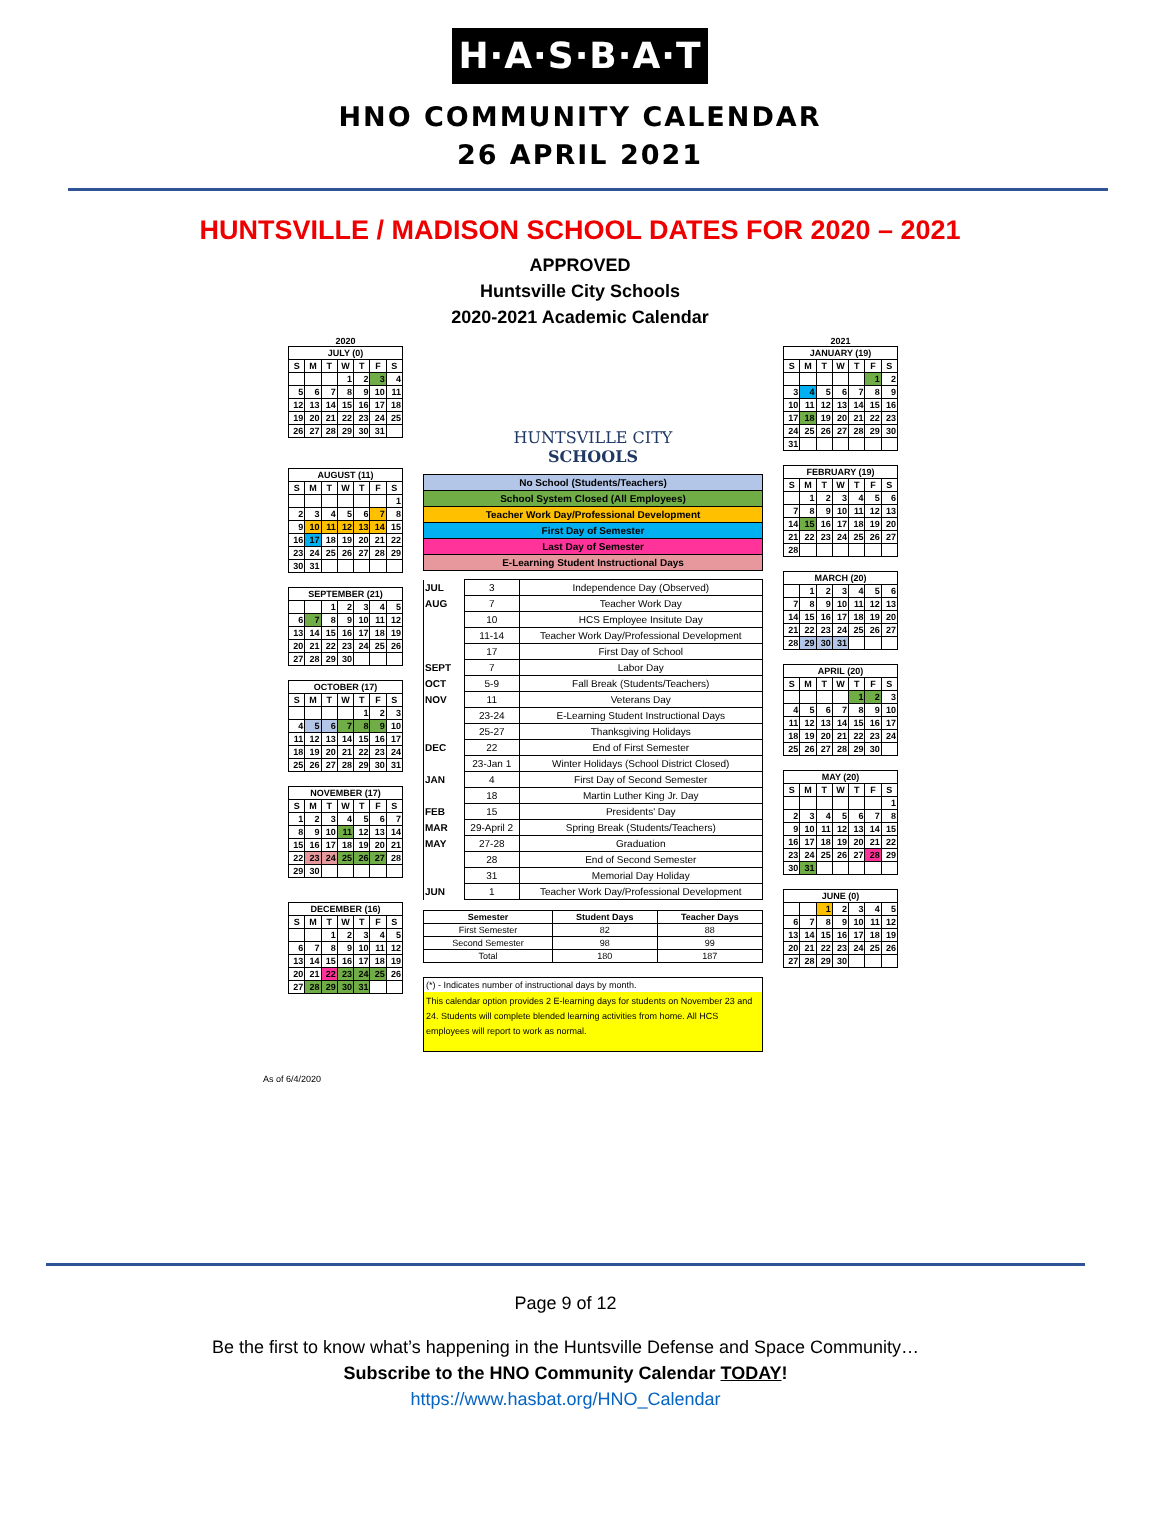H·A·S·B·A·T
HNO COMMUNITY CALENDAR
26 APRIL 2021
HUNTSVILLE / MADISON SCHOOL DATES FOR 2020 – 2021
APPROVED
Huntsville City Schools
2020-2021 Academic Calendar
2020
| JULY (0) | | | | | | |
| --- | --- | --- | --- | --- | --- | --- |
| S | M | T | W | T | F | S |
| | | | 1 | 2 | 3 | 4 |
| 5 | 6 | 7 | 8 | 9 | 10 | 11 |
| 12 | 13 | 14 | 15 | 16 | 17 | 18 |
| 19 | 20 | 21 | 22 | 23 | 24 | 25 |
| 26 | 27 | 28 | 29 | 30 | 31 | |
| AUGUST (11) | | | | | | |
| --- | --- | --- | --- | --- | --- | --- |
| S | M | T | W | T | F | S |
| | | | | | | 1 |
| 2 | 3 | 4 | 5 | 6 | 7 | 8 |
| 9 | 10 | 11 | 12 | 13 | 14 | 15 |
| 16 | 17 | 18 | 19 | 20 | 21 | 22 |
| 23 | 24 | 25 | 26 | 27 | 28 | 29 |
| 30 | 31 | | | | | |
| SEPTEMBER (21) | | | | | | |
| --- | --- | --- | --- | --- | --- | --- |
| | | 1 | 2 | 3 | 4 | 5 |
| 6 | 7 | 8 | 9 | 10 | 11 | 12 |
| 13 | 14 | 15 | 16 | 17 | 18 | 19 |
| 20 | 21 | 22 | 23 | 24 | 25 | 26 |
| 27 | 28 | 29 | 30 | | | |
| OCTOBER (17) | | | | | | |
| --- | --- | --- | --- | --- | --- | --- |
| S | M | T | W | T | F | S |
| | | | | 1 | 2 | 3 |
| 4 | 5 | 6 | 7 | 8 | 9 | 10 |
| 11 | 12 | 13 | 14 | 15 | 16 | 17 |
| 18 | 19 | 20 | 21 | 22 | 23 | 24 |
| 25 | 26 | 27 | 28 | 29 | 30 | 31 |
| NOVEMBER (17) | | | | | | |
| --- | --- | --- | --- | --- | --- | --- |
| S | M | T | W | T | F | S |
| 1 | 2 | 3 | 4 | 5 | 6 | 7 |
| 8 | 9 | 10 | 11 | 12 | 13 | 14 |
| 15 | 16 | 17 | 18 | 19 | 20 | 21 |
| 22 | 23 | 24 | 25 | 26 | 27 | 28 |
| 29 | 30 | | | | | |
| DECEMBER (16) | | | | | | |
| --- | --- | --- | --- | --- | --- | --- |
| S | M | T | W | T | F | S |
| | | 1 | 2 | 3 | 4 | 5 |
| 6 | 7 | 8 | 9 | 10 | 11 | 12 |
| 13 | 14 | 15 | 16 | 17 | 18 | 19 |
| 20 | 21 | 22 | 23 | 24 | 25 | 26 |
| 27 | 28 | 29 | 30 | 31 | | |
HUNTSVILLE CITY
SCHOOLS
| No School (Students/Teachers) |
| School System Closed (All Employees) |
| Teacher Work Day/Professional Development |
| First Day of Semester |
| Last Day of Semester |
| E-Learning Student Instructional Days |
| JUL | 3 | Independence Day (Observed) |
| AUG | 7 | Teacher Work Day |
| | 10 | HCS Employee Insitute Day |
| | 11-14 | Teacher Work Day/Professional Development |
| | 17 | First Day of School |
| SEPT | 7 | Labor Day |
| OCT | 5-9 | Fall Break (Students/Teachers) |
| NOV | 11 | Veterans Day |
| | 23-24 | E-Learning Student Instructional Days |
| | 25-27 | Thanksgiving Holidays |
| DEC | 22 | End of First Semester |
| | 23-Jan 1 | Winter Holidays (School District Closed) |
| JAN | 4 | First Day of Second Semester |
| | 18 | Martin Luther King Jr. Day |
| FEB | 15 | Presidents' Day |
| MAR | 29-April 2 | Spring Break (Students/Teachers) |
| MAY | 27-28 | Graduation |
| | 28 | End of Second Semester |
| | 31 | Memorial Day Holiday |
| JUN | 1 | Teacher Work Day/Professional Development |
| Semester | Student Days | Teacher Days |
| --- | --- | --- |
| First Semester | 82 | 88 |
| Second Semester | 98 | 99 |
| Total | 180 | 187 |
(*) - Indicates number of instructional days by month.
This calendar option provides 2 E-learning days for students on November 23 and 24. Students will complete blended learning activities from home. All HCS employees will report to work as normal.
2021
| JANUARY (19) | | | | | | |
| --- | --- | --- | --- | --- | --- | --- |
| S | M | T | W | T | F | S |
| | | | | | 1 | 2 |
| 3 | 4 | 5 | 6 | 7 | 8 | 9 |
| 10 | 11 | 12 | 13 | 14 | 15 | 16 |
| 17 | 18 | 19 | 20 | 21 | 22 | 23 |
| 24 | 25 | 26 | 27 | 28 | 29 | 30 |
| 31 | | | | | | |
| FEBRUARY (19) | | | | | | |
| --- | --- | --- | --- | --- | --- | --- |
| S | M | T | W | T | F | S |
| | 1 | 2 | 3 | 4 | 5 | 6 |
| 7 | 8 | 9 | 10 | 11 | 12 | 13 |
| 14 | 15 | 16 | 17 | 18 | 19 | 20 |
| 21 | 22 | 23 | 24 | 25 | 26 | 27 |
| 28 | | | | | | |
| MARCH (20) | | | | | | |
| --- | --- | --- | --- | --- | --- | --- |
| | 1 | 2 | 3 | 4 | 5 | 6 |
| 7 | 8 | 9 | 10 | 11 | 12 | 13 |
| 14 | 15 | 16 | 17 | 18 | 19 | 20 |
| 21 | 22 | 23 | 24 | 25 | 26 | 27 |
| 28 | 29 | 30 | 31 | | | |
| APRIL (20) | | | | | | |
| --- | --- | --- | --- | --- | --- | --- |
| S | M | T | W | T | F | S |
| | | | | 1 | 2 | 3 |
| 4 | 5 | 6 | 7 | 8 | 9 | 10 |
| 11 | 12 | 13 | 14 | 15 | 16 | 17 |
| 18 | 19 | 20 | 21 | 22 | 23 | 24 |
| 25 | 26 | 27 | 28 | 29 | 30 | |
| MAY (20) | | | | | | |
| --- | --- | --- | --- | --- | --- | --- |
| S | M | T | W | T | F | S |
| | | | | | | 1 |
| 2 | 3 | 4 | 5 | 6 | 7 | 8 |
| 9 | 10 | 11 | 12 | 13 | 14 | 15 |
| 16 | 17 | 18 | 19 | 20 | 21 | 22 |
| 23 | 24 | 25 | 26 | 27 | 28 | 29 |
| 30 | 31 | | | | | |
| JUNE (0) | | | | | | |
| --- | --- | --- | --- | --- | --- | --- |
| | | 1 | 2 | 3 | 4 | 5 |
| 6 | 7 | 8 | 9 | 10 | 11 | 12 |
| 13 | 14 | 15 | 16 | 17 | 18 | 19 |
| 20 | 21 | 22 | 23 | 24 | 25 | 26 |
| 27 | 28 | 29 | 30 | | | |
As of 6/4/2020
Page 9 of 12
Be the first to know what’s happening in the Huntsville Defense and Space Community…
Subscribe to the HNO Community Calendar TODAY!
https://www.hasbat.org/HNO_Calendar